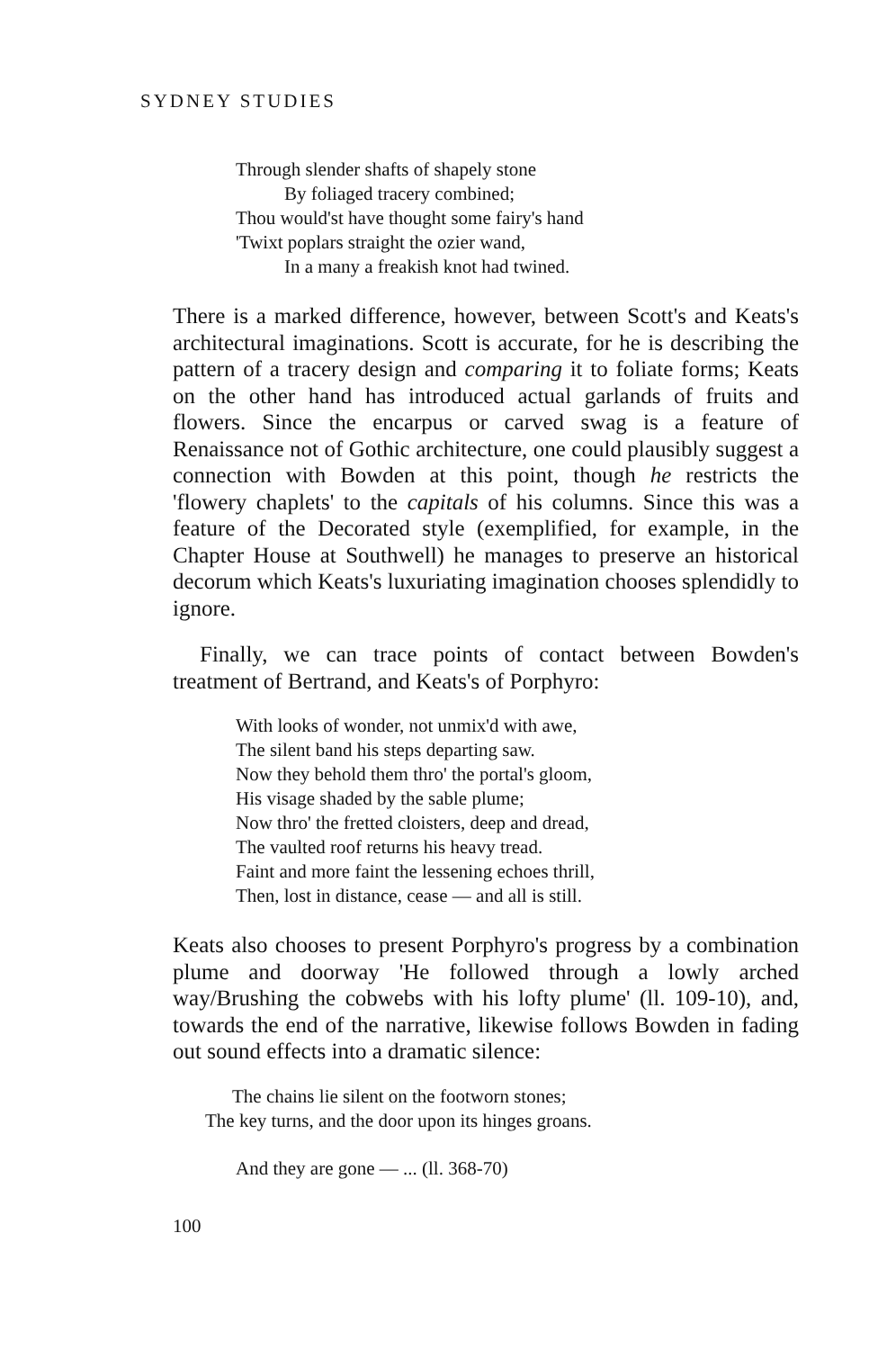SYDNEY STUDIES
Through slender shafts of shapely stone
By foliaged tracery combined;
Thou would'st have thought some fairy's hand
'Twixt poplars straight the ozier wand,
In a many a freakish knot had twined.
There is a marked difference, however, between Scott's and Keats's architectural imaginations. Scott is accurate, for he is describing the pattern of a tracery design and comparing it to foliate forms; Keats on the other hand has introduced actual garlands of fruits and flowers. Since the encarpus or carved swag is a feature of Renaissance not of Gothic architecture, one could plausibly suggest a connection with Bowden at this point, though he restricts the 'flowery chaplets' to the capitals of his columns. Since this was a feature of the Decorated style (exemplified, for example, in the Chapter House at Southwell) he manages to preserve an historical decorum which Keats's luxuriating imagination chooses splendidly to ignore.
Finally, we can trace points of contact between Bowden's treatment of Bertrand, and Keats's of Porphyro:
With looks of wonder, not unmix'd with awe,
The silent band his steps departing saw.
Now they behold them thro' the portal's gloom,
His visage shaded by the sable plume;
Now thro' the fretted cloisters, deep and dread,
The vaulted roof returns his heavy tread.
Faint and more faint the lessening echoes thrill,
Then, lost in distance, cease — and all is still.
Keats also chooses to present Porphyro's progress by a combination plume and doorway 'He followed through a lowly arched way/Brushing the cobwebs with his lofty plume' (ll. 109-10), and, towards the end of the narrative, likewise follows Bowden in fading out sound effects into a dramatic silence:
The chains lie silent on the footworn stones;
The key turns, and the door upon its hinges groans.
And they are gone — ... (ll. 368-70)
100